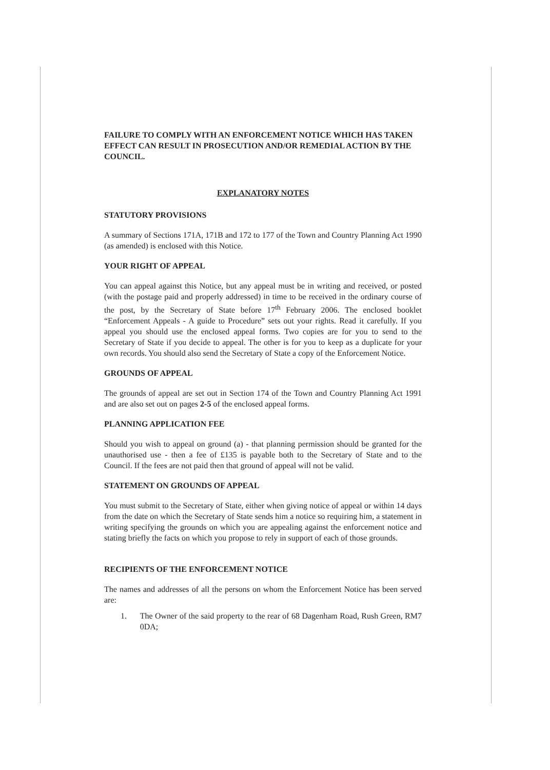FAILURE TO COMPLY WITH AN ENFORCEMENT NOTICE WHICH HAS TAKEN EFFECT CAN RESULT IN PROSECUTION AND/OR REMEDIAL ACTION BY THE COUNCIL.
EXPLANATORY NOTES
STATUTORY PROVISIONS
A summary of Sections 171A, 171B and 172 to 177 of the Town and Country Planning Act 1990 (as amended) is enclosed with this Notice.
YOUR RIGHT OF APPEAL
You can appeal against this Notice, but any appeal must be in writing and received, or posted (with the postage paid and properly addressed) in time to be received in the ordinary course of the post, by the Secretary of State before 17<sup>th</sup> February 2006. The enclosed booklet “Enforcement Appeals - A guide to Procedure” sets out your rights. Read it carefully. If you appeal you should use the enclosed appeal forms. Two copies are for you to send to the Secretary of State if you decide to appeal. The other is for you to keep as a duplicate for your own records. You should also send the Secretary of State a copy of the Enforcement Notice.
GROUNDS OF APPEAL
The grounds of appeal are set out in Section 174 of the Town and Country Planning Act 1991 and are also set out on pages 2-5 of the enclosed appeal forms.
PLANNING APPLICATION FEE
Should you wish to appeal on ground (a) - that planning permission should be granted for the unauthorised use - then a fee of £135 is payable both to the Secretary of State and to the Council. If the fees are not paid then that ground of appeal will not be valid.
STATEMENT ON GROUNDS OF APPEAL
You must submit to the Secretary of State, either when giving notice of appeal or within 14 days from the date on which the Secretary of State sends him a notice so requiring him, a statement in writing specifying the grounds on which you are appealing against the enforcement notice and stating briefly the facts on which you propose to rely in support of each of those grounds.
RECIPIENTS OF THE ENFORCEMENT NOTICE
The names and addresses of all the persons on whom the Enforcement Notice has been served are:
1. The Owner of the said property to the rear of 68 Dagenham Road, Rush Green, RM7 0DA;